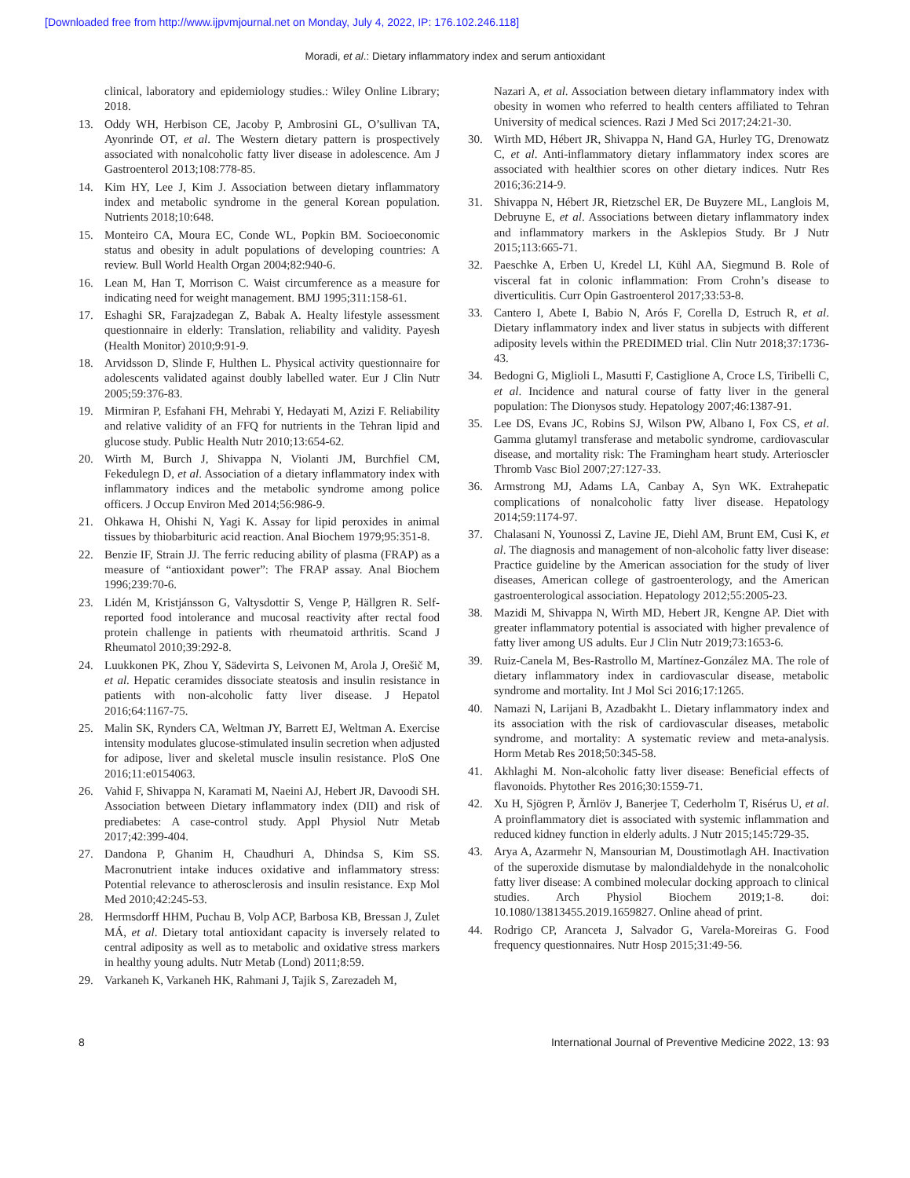[Downloaded free from http://www.ijpvmjournal.net on Monday, July 4, 2022, IP: 176.102.246.118]
Moradi, et al.: Dietary inflammatory index and serum antioxidant
clinical, laboratory and epidemiology studies.: Wiley Online Library; 2018.
13. Oddy WH, Herbison CE, Jacoby P, Ambrosini GL, O’sullivan TA, Ayonrinde OT, et al. The Western dietary pattern is prospectively associated with nonalcoholic fatty liver disease in adolescence. Am J Gastroenterol 2013;108:778-85.
14. Kim HY, Lee J, Kim J. Association between dietary inflammatory index and metabolic syndrome in the general Korean population. Nutrients 2018;10:648.
15. Monteiro CA, Moura EC, Conde WL, Popkin BM. Socioeconomic status and obesity in adult populations of developing countries: A review. Bull World Health Organ 2004;82:940-6.
16. Lean M, Han T, Morrison C. Waist circumference as a measure for indicating need for weight management. BMJ 1995;311:158-61.
17. Eshaghi SR, Farajzadegan Z, Babak A. Healty lifestyle assessment questionnaire in elderly: Translation, reliability and validity. Payesh (Health Monitor) 2010;9:91-9.
18. Arvidsson D, Slinde F, Hulthen L. Physical activity questionnaire for adolescents validated against doubly labelled water. Eur J Clin Nutr 2005;59:376-83.
19. Mirmiran P, Esfahani FH, Mehrabi Y, Hedayati M, Azizi F. Reliability and relative validity of an FFQ for nutrients in the Tehran lipid and glucose study. Public Health Nutr 2010;13:654-62.
20. Wirth M, Burch J, Shivappa N, Violanti JM, Burchfiel CM, Fekedulegn D, et al. Association of a dietary inflammatory index with inflammatory indices and the metabolic syndrome among police officers. J Occup Environ Med 2014;56:986-9.
21. Ohkawa H, Ohishi N, Yagi K. Assay for lipid peroxides in animal tissues by thiobarbituric acid reaction. Anal Biochem 1979;95:351-8.
22. Benzie IF, Strain JJ. The ferric reducing ability of plasma (FRAP) as a measure of “antioxidant power”: The FRAP assay. Anal Biochem 1996;239:70-6.
23. Lidén M, Kristjánsson G, Valtysdottir S, Venge P, Hällgren R. Self-reported food intolerance and mucosal reactivity after rectal food protein challenge in patients with rheumatoid arthritis. Scand J Rheumatol 2010;39:292-8.
24. Luukkonen PK, Zhou Y, Sädevirta S, Leivonen M, Arola J, Orešič M, et al. Hepatic ceramides dissociate steatosis and insulin resistance in patients with non-alcoholic fatty liver disease. J Hepatol 2016;64:1167-75.
25. Malin SK, Rynders CA, Weltman JY, Barrett EJ, Weltman A. Exercise intensity modulates glucose-stimulated insulin secretion when adjusted for adipose, liver and skeletal muscle insulin resistance. PloS One 2016;11:e0154063.
26. Vahid F, Shivappa N, Karamati M, Naeini AJ, Hebert JR, Davoodi SH. Association between Dietary inflammatory index (DII) and risk of prediabetes: A case-control study. Appl Physiol Nutr Metab 2017;42:399-404.
27. Dandona P, Ghanim H, Chaudhuri A, Dhindsa S, Kim SS. Macronutrient intake induces oxidative and inflammatory stress: Potential relevance to atherosclerosis and insulin resistance. Exp Mol Med 2010;42:245-53.
28. Hermsdorff HHM, Puchau B, Volp ACP, Barbosa KB, Bressan J, Zulet MÁ, et al. Dietary total antioxidant capacity is inversely related to central adiposity as well as to metabolic and oxidative stress markers in healthy young adults. Nutr Metab (Lond) 2011;8:59.
29. Varkaneh K, Varkaneh HK, Rahmani J, Tajik S, Zarezadeh M,
Nazari A, et al. Association between dietary inflammatory index with obesity in women who referred to health centers affiliated to Tehran University of medical sciences. Razi J Med Sci 2017;24:21-30.
30. Wirth MD, Hébert JR, Shivappa N, Hand GA, Hurley TG, Drenowatz C, et al. Anti-inflammatory dietary inflammatory index scores are associated with healthier scores on other dietary indices. Nutr Res 2016;36:214-9.
31. Shivappa N, Hébert JR, Rietzschel ER, De Buyzere ML, Langlois M, Debruyne E, et al. Associations between dietary inflammatory index and inflammatory markers in the Asklepios Study. Br J Nutr 2015;113:665-71.
32. Paeschke A, Erben U, Kredel LI, Kühl AA, Siegmund B. Role of visceral fat in colonic inflammation: From Crohn’s disease to diverticulitis. Curr Opin Gastroenterol 2017;33:53-8.
33. Cantero I, Abete I, Babio N, Arós F, Corella D, Estruch R, et al. Dietary inflammatory index and liver status in subjects with different adiposity levels within the PREDIMED trial. Clin Nutr 2018;37:1736-43.
34. Bedogni G, Miglioli L, Masutti F, Castiglione A, Croce LS, Tiribelli C, et al. Incidence and natural course of fatty liver in the general population: The Dionysos study. Hepatology 2007;46:1387-91.
35. Lee DS, Evans JC, Robins SJ, Wilson PW, Albano I, Fox CS, et al. Gamma glutamyl transferase and metabolic syndrome, cardiovascular disease, and mortality risk: The Framingham heart study. Arterioscler Thromb Vasc Biol 2007;27:127-33.
36. Armstrong MJ, Adams LA, Canbay A, Syn WK. Extrahepatic complications of nonalcoholic fatty liver disease. Hepatology 2014;59:1174-97.
37. Chalasani N, Younossi Z, Lavine JE, Diehl AM, Brunt EM, Cusi K, et al. The diagnosis and management of non-alcoholic fatty liver disease: Practice guideline by the American association for the study of liver diseases, American college of gastroenterology, and the American gastroenterological association. Hepatology 2012;55:2005-23.
38. Mazidi M, Shivappa N, Wirth MD, Hebert JR, Kengne AP. Diet with greater inflammatory potential is associated with higher prevalence of fatty liver among US adults. Eur J Clin Nutr 2019;73:1653-6.
39. Ruiz-Canela M, Bes-Rastrollo M, Martínez-González MA. The role of dietary inflammatory index in cardiovascular disease, metabolic syndrome and mortality. Int J Mol Sci 2016;17:1265.
40. Namazi N, Larijani B, Azadbakht L. Dietary inflammatory index and its association with the risk of cardiovascular diseases, metabolic syndrome, and mortality: A systematic review and meta-analysis. Horm Metab Res 2018;50:345-58.
41. Akhlaghi M. Non-alcoholic fatty liver disease: Beneficial effects of flavonoids. Phytother Res 2016;30:1559-71.
42. Xu H, Sjögren P, Ärnlöv J, Banerjee T, Cederholm T, Risérus U, et al. A proinflammatory diet is associated with systemic inflammation and reduced kidney function in elderly adults. J Nutr 2015;145:729-35.
43. Arya A, Azarmehr N, Mansourian M, Doustimotlagh AH. Inactivation of the superoxide dismutase by malondialdehyde in the nonalcoholic fatty liver disease: A combined molecular docking approach to clinical studies. Arch Physiol Biochem 2019;1-8. doi: 10.1080/13813455.2019.1659827. Online ahead of print.
44. Rodrigo CP, Aranceta J, Salvador G, Varela-Moreiras G. Food frequency questionnaires. Nutr Hosp 2015;31:49-56.
8 International Journal of Preventive Medicine 2022, 13: 93